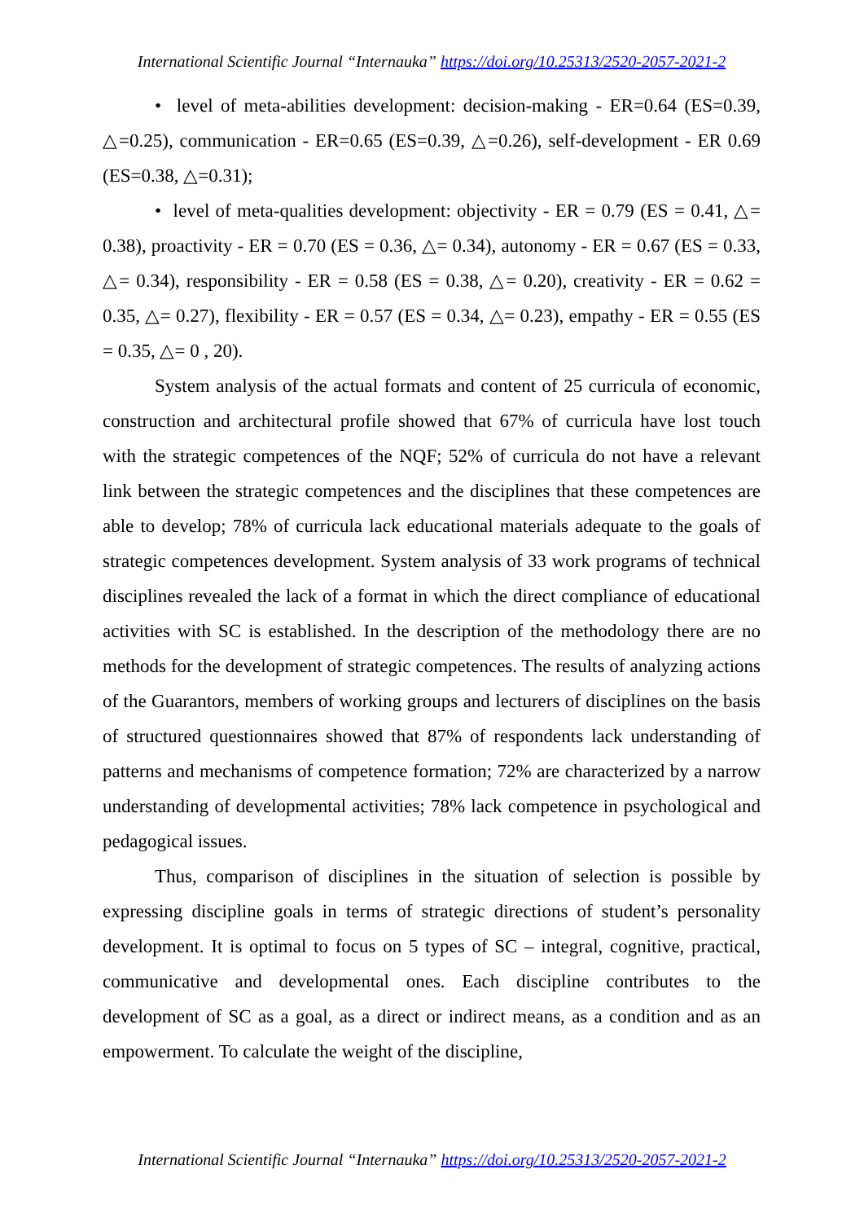International Scientific Journal “Internauka” https://doi.org/10.25313/2520-2057-2021-2
• level of meta-abilities development: decision-making - ER=0.64 (ES=0.39, △=0.25), communication - ER=0.65 (ES=0.39, △=0.26), self-development - ER 0.69 (ES=0.38, △=0.31);
• level of meta-qualities development: objectivity - ER = 0.79 (ES = 0.41, △= 0.38), proactivity - ER = 0.70 (ES = 0.36, △= 0.34), autonomy - ER = 0.67 (ES = 0.33, △= 0.34), responsibility - ER = 0.58 (ES = 0.38, △= 0.20), creativity - ER = 0.62 = 0.35, △= 0.27), flexibility - ER = 0.57 (ES = 0.34, △= 0.23), empathy - ER = 0.55 (ES = 0.35, △= 0 , 20).
System analysis of the actual formats and content of 25 curricula of economic, construction and architectural profile showed that 67% of curricula have lost touch with the strategic competences of the NQF; 52% of curricula do not have a relevant link between the strategic competences and the disciplines that these competences are able to develop; 78% of curricula lack educational materials adequate to the goals of strategic competences development. System analysis of 33 work programs of technical disciplines revealed the lack of a format in which the direct compliance of educational activities with SC is established. In the description of the methodology there are no methods for the development of strategic competences. The results of analyzing actions of the Guarantors, members of working groups and lecturers of disciplines on the basis of structured questionnaires showed that 87% of respondents lack understanding of patterns and mechanisms of competence formation; 72% are characterized by a narrow understanding of developmental activities; 78% lack competence in psychological and pedagogical issues.
Thus, comparison of disciplines in the situation of selection is possible by expressing discipline goals in terms of strategic directions of student’s personality development. It is optimal to focus on 5 types of SC – integral, cognitive, practical, communicative and developmental ones. Each discipline contributes to the development of SC as a goal, as a direct or indirect means, as a condition and as an empowerment. To calculate the weight of the discipline,
International Scientific Journal “Internauka” https://doi.org/10.25313/2520-2057-2021-2